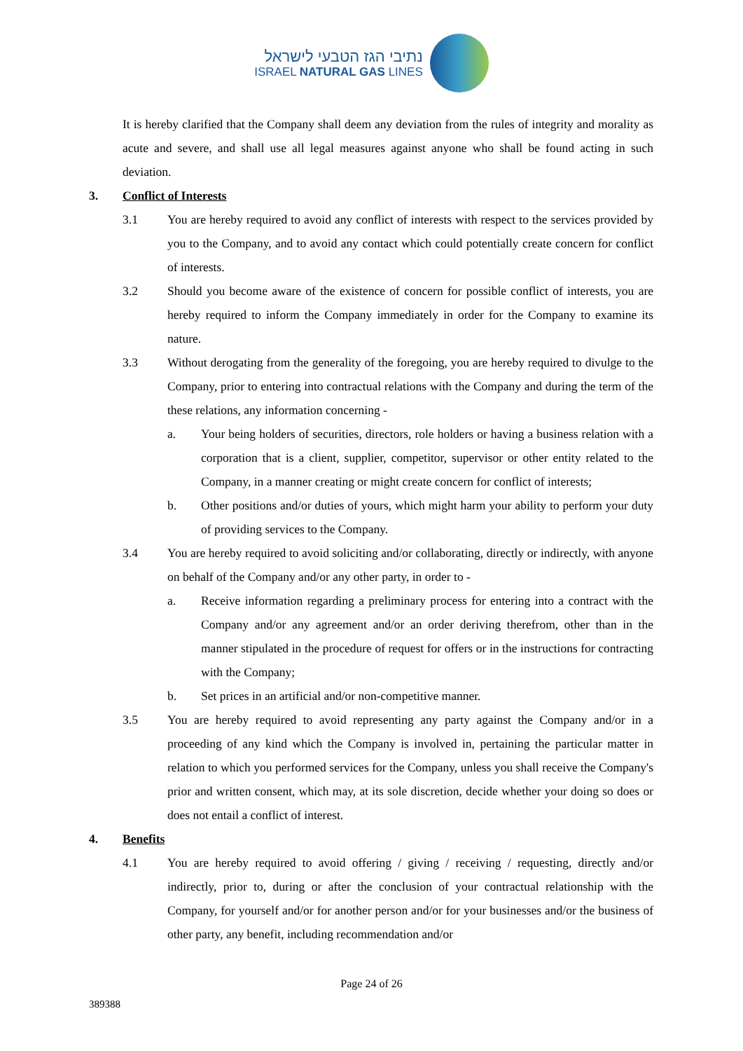נתיבי הגז הטבעי לישראל
ISRAEL NATURAL GAS LINES
It is hereby clarified that the Company shall deem any deviation from the rules of integrity and morality as acute and severe, and shall use all legal measures against anyone who shall be found acting in such deviation.
3. Conflict of Interests
3.1 You are hereby required to avoid any conflict of interests with respect to the services provided by you to the Company, and to avoid any contact which could potentially create concern for conflict of interests.
3.2 Should you become aware of the existence of concern for possible conflict of interests, you are hereby required to inform the Company immediately in order for the Company to examine its nature.
3.3 Without derogating from the generality of the foregoing, you are hereby required to divulge to the Company, prior to entering into contractual relations with the Company and during the term of the these relations, any information concerning -
a. Your being holders of securities, directors, role holders or having a business relation with a corporation that is a client, supplier, competitor, supervisor or other entity related to the Company, in a manner creating or might create concern for conflict of interests;
b. Other positions and/or duties of yours, which might harm your ability to perform your duty of providing services to the Company.
3.4 You are hereby required to avoid soliciting and/or collaborating, directly or indirectly, with anyone on behalf of the Company and/or any other party, in order to -
a. Receive information regarding a preliminary process for entering into a contract with the Company and/or any agreement and/or an order deriving therefrom, other than in the manner stipulated in the procedure of request for offers or in the instructions for contracting with the Company;
b. Set prices in an artificial and/or non-competitive manner.
3.5 You are hereby required to avoid representing any party against the Company and/or in a proceeding of any kind which the Company is involved in, pertaining the particular matter in relation to which you performed services for the Company, unless you shall receive the Company's prior and written consent, which may, at its sole discretion, decide whether your doing so does or does not entail a conflict of interest.
4. Benefits
4.1 You are hereby required to avoid offering / giving / receiving / requesting, directly and/or indirectly, prior to, during or after the conclusion of your contractual relationship with the Company, for yourself and/or for another person and/or for your businesses and/or the business of other party, any benefit, including recommendation and/or
Page 24 of 26
389388